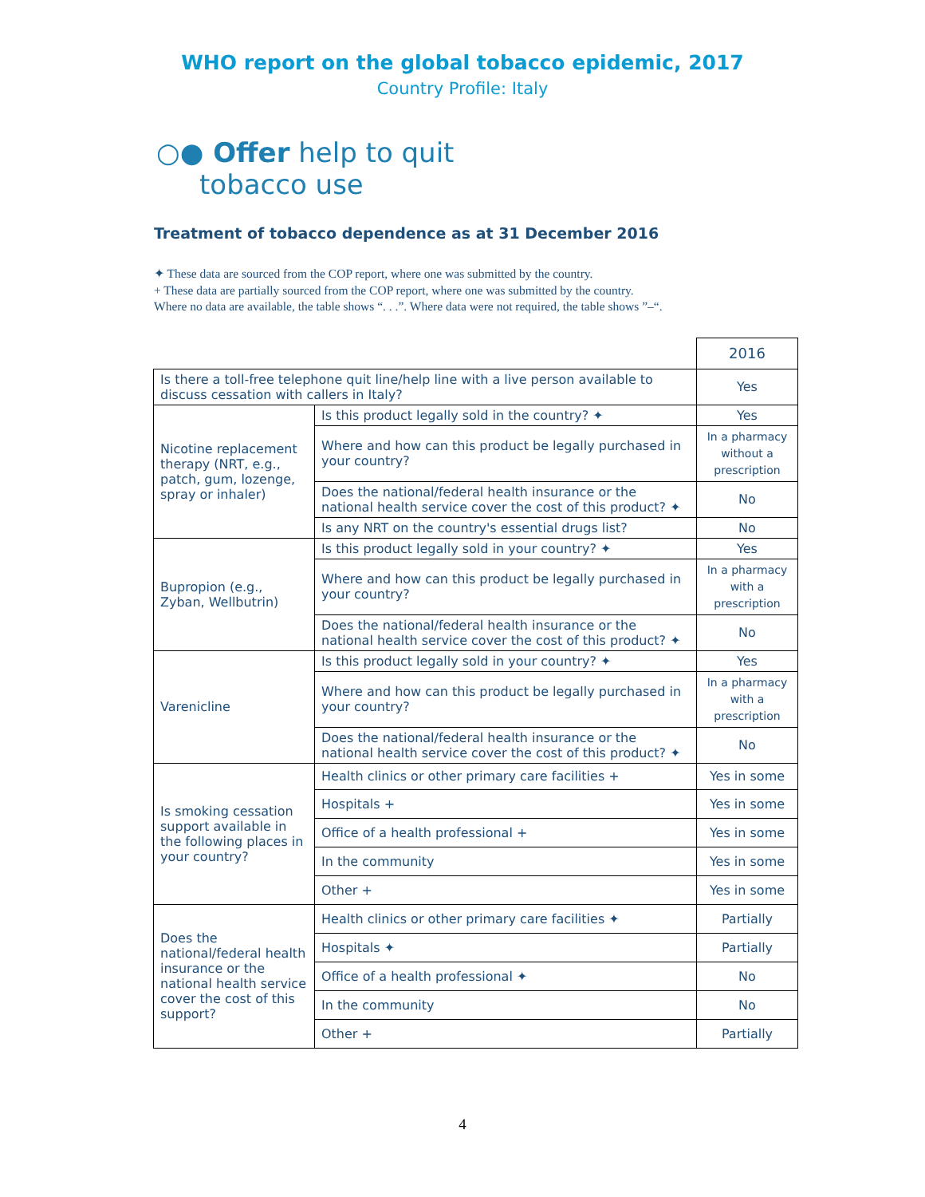WHO report on the global tobacco epidemic, 2017
Country Profile: Italy
○● Offer help to quit
tobacco use
Treatment of tobacco dependence as at 31 December 2016
✦ These data are sourced from the COP report, where one was submitted by the country.
+ These data are partially sourced from the COP report, where one was submitted by the country.
Where no data are available, the table shows “. . .”. Where data were not required, the table shows ”–“.
| | | 2016 |
| --- | --- | --- |
| Is there a toll-free telephone quit line/help line with a live person available to discuss cessation with callers in Italy? | | Yes |
| Nicotine replacement therapy (NRT, e.g., patch, gum, lozenge, spray or inhaler) | Is this product legally sold in the country? ✦ | Yes |
| | Where and how can this product be legally purchased in your country? | In a pharmacy without a prescription |
| | Does the national/federal health insurance or the national health service cover the cost of this product? ✦ | No |
| | Is any NRT on the country's essential drugs list? | No |
| Bupropion (e.g., Zyban, Wellbutrin) | Is this product legally sold in your country? ✦ | Yes |
| | Where and how can this product be legally purchased in your country? | In a pharmacy with a prescription |
| | Does the national/federal health insurance or the national health service cover the cost of this product? ✦ | No |
| Varenicline | Is this product legally sold in your country? ✦ | Yes |
| | Where and how can this product be legally purchased in your country? | In a pharmacy with a prescription |
| | Does the national/federal health insurance or the national health service cover the cost of this product? ✦ | No |
| Is smoking cessation support available in the following places in your country? | Health clinics or other primary care facilities + | Yes in some |
| | Hospitals + | Yes in some |
| | Office of a health professional + | Yes in some |
| | In the community | Yes in some |
| | Other + | Yes in some |
| Does the national/federal health insurance or the national health service cover the cost of this support? | Health clinics or other primary care facilities ✦ | Partially |
| | Hospitals ✦ | Partially |
| | Office of a health professional ✦ | No |
| | In the community | No |
| | Other + | Partially |
4